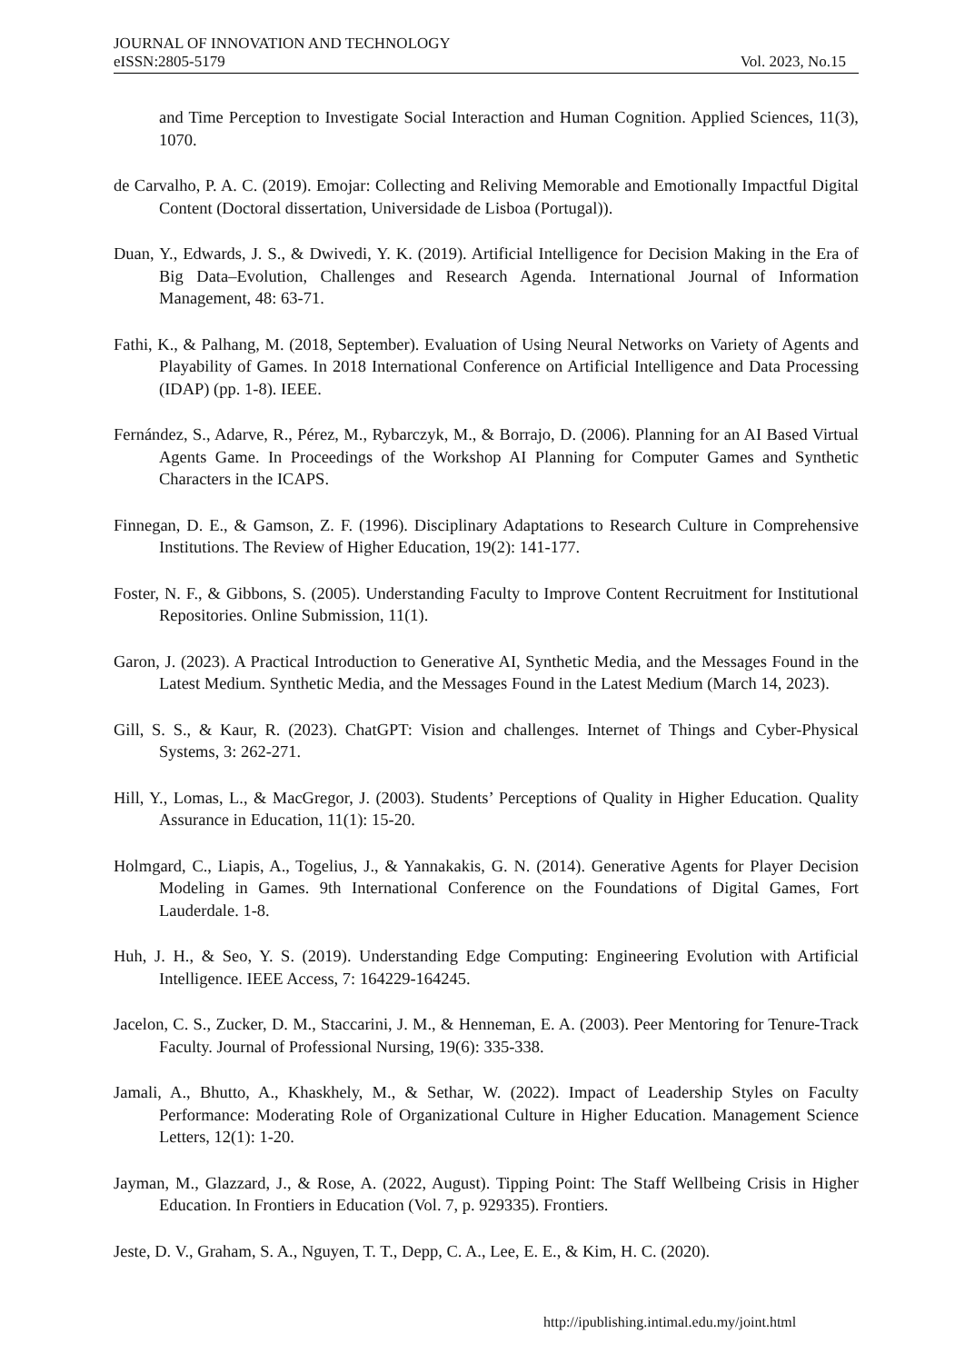JOURNAL OF INNOVATION AND TECHNOLOGY
eISSN:2805-5179 Vol. 2023, No.15
and Time Perception to Investigate Social Interaction and Human Cognition. Applied Sciences, 11(3), 1070.
de Carvalho, P. A. C. (2019). Emojar: Collecting and Reliving Memorable and Emotionally Impactful Digital Content (Doctoral dissertation, Universidade de Lisboa (Portugal)).
Duan, Y., Edwards, J. S., & Dwivedi, Y. K. (2019). Artificial Intelligence for Decision Making in the Era of Big Data–Evolution, Challenges and Research Agenda. International Journal of Information Management, 48: 63-71.
Fathi, K., & Palhang, M. (2018, September). Evaluation of Using Neural Networks on Variety of Agents and Playability of Games. In 2018 International Conference on Artificial Intelligence and Data Processing (IDAP) (pp. 1-8). IEEE.
Fernández, S., Adarve, R., Pérez, M., Rybarczyk, M., & Borrajo, D. (2006). Planning for an AI Based Virtual Agents Game. In Proceedings of the Workshop AI Planning for Computer Games and Synthetic Characters in the ICAPS.
Finnegan, D. E., & Gamson, Z. F. (1996). Disciplinary Adaptations to Research Culture in Comprehensive Institutions. The Review of Higher Education, 19(2): 141-177.
Foster, N. F., & Gibbons, S. (2005). Understanding Faculty to Improve Content Recruitment for Institutional Repositories. Online Submission, 11(1).
Garon, J. (2023). A Practical Introduction to Generative AI, Synthetic Media, and the Messages Found in the Latest Medium. Synthetic Media, and the Messages Found in the Latest Medium (March 14, 2023).
Gill, S. S., & Kaur, R. (2023). ChatGPT: Vision and challenges. Internet of Things and Cyber-Physical Systems, 3: 262-271.
Hill, Y., Lomas, L., & MacGregor, J. (2003). Students’ Perceptions of Quality in Higher Education. Quality Assurance in Education, 11(1): 15-20.
Holmgard, C., Liapis, A., Togelius, J., & Yannakakis, G. N. (2014). Generative Agents for Player Decision Modeling in Games. 9th International Conference on the Foundations of Digital Games, Fort Lauderdale. 1-8.
Huh, J. H., & Seo, Y. S. (2019). Understanding Edge Computing: Engineering Evolution with Artificial Intelligence. IEEE Access, 7: 164229-164245.
Jacelon, C. S., Zucker, D. M., Staccarini, J. M., & Henneman, E. A. (2003). Peer Mentoring for Tenure-Track Faculty. Journal of Professional Nursing, 19(6): 335-338.
Jamali, A., Bhutto, A., Khaskhely, M., & Sethar, W. (2022). Impact of Leadership Styles on Faculty Performance: Moderating Role of Organizational Culture in Higher Education. Management Science Letters, 12(1): 1-20.
Jayman, M., Glazzard, J., & Rose, A. (2022, August). Tipping Point: The Staff Wellbeing Crisis in Higher Education. In Frontiers in Education (Vol. 7, p. 929335). Frontiers.
Jeste, D. V., Graham, S. A., Nguyen, T. T., Depp, C. A., Lee, E. E., & Kim, H. C. (2020).
http://ipublishing.intimal.edu.my/joint.html